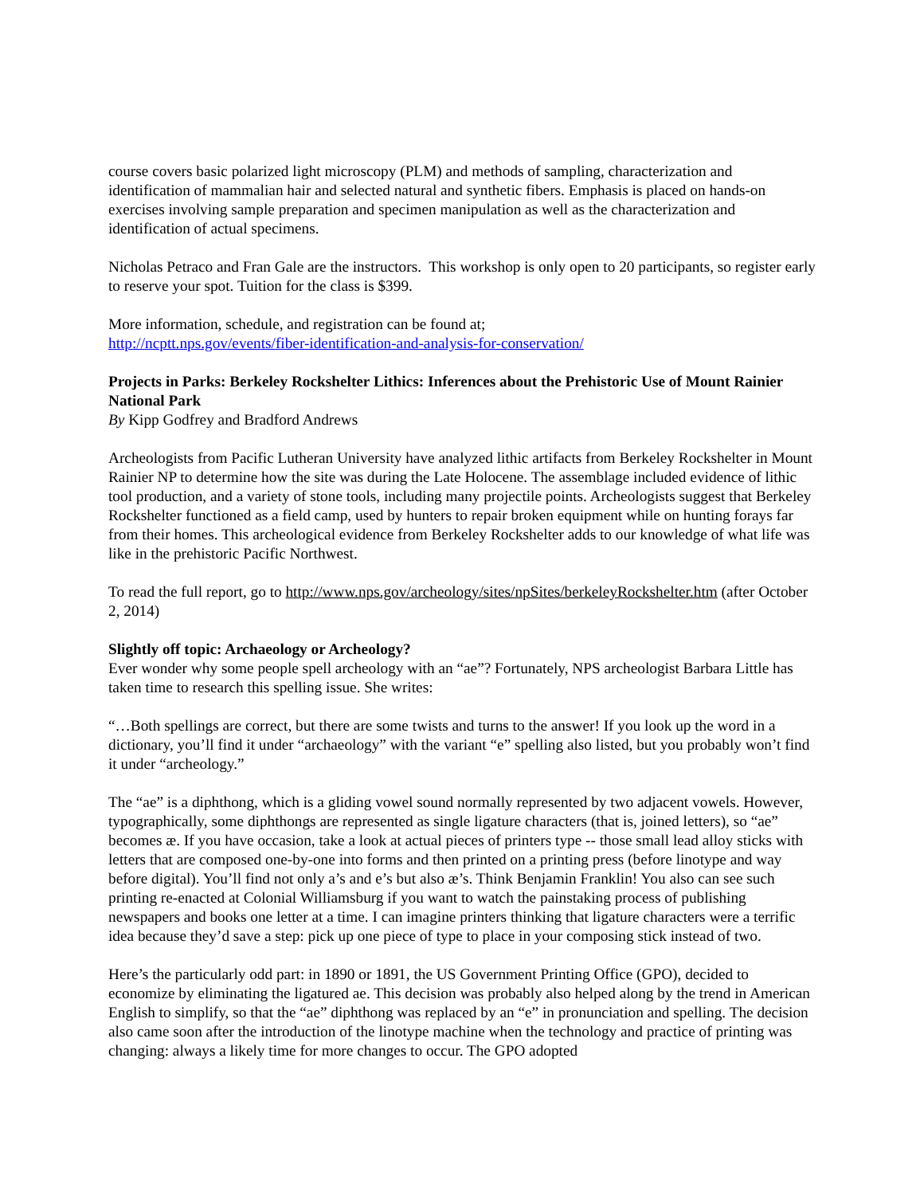course covers basic polarized light microscopy (PLM) and methods of sampling, characterization and identification of mammalian hair and selected natural and synthetic fibers. Emphasis is placed on hands-on exercises involving sample preparation and specimen manipulation as well as the characterization and identification of actual specimens.
Nicholas Petraco and Fran Gale are the instructors. This workshop is only open to 20 participants, so register early to reserve your spot. Tuition for the class is $399.
More information, schedule, and registration can be found at;
http://ncptt.nps.gov/events/fiber-identification-and-analysis-for-conservation/
Projects in Parks: Berkeley Rockshelter Lithics: Inferences about the Prehistoric Use of Mount Rainier National Park
By Kipp Godfrey and Bradford Andrews
Archeologists from Pacific Lutheran University have analyzed lithic artifacts from Berkeley Rockshelter in Mount Rainier NP to determine how the site was during the Late Holocene. The assemblage included evidence of lithic tool production, and a variety of stone tools, including many projectile points. Archeologists suggest that Berkeley Rockshelter functioned as a field camp, used by hunters to repair broken equipment while on hunting forays far from their homes. This archeological evidence from Berkeley Rockshelter adds to our knowledge of what life was like in the prehistoric Pacific Northwest.
To read the full report, go to http://www.nps.gov/archeology/sites/npSites/berkeleyRockshelter.htm (after October 2, 2014)
Slightly off topic: Archaeology or Archeology?
Ever wonder why some people spell archeology with an “ae”? Fortunately, NPS archeologist Barbara Little has taken time to research this spelling issue. She writes:
“…Both spellings are correct, but there are some twists and turns to the answer! If you look up the word in a dictionary, you’ll find it under “archaeology” with the variant “e” spelling also listed, but you probably won’t find it under “archeology.”
The “ae” is a diphthong, which is a gliding vowel sound normally represented by two adjacent vowels. However, typographically, some diphthongs are represented as single ligature characters (that is, joined letters), so “ae” becomes æ. If you have occasion, take a look at actual pieces of printers type -- those small lead alloy sticks with letters that are composed one-by-one into forms and then printed on a printing press (before linotype and way before digital). You’ll find not only a’s and e’s but also æ’s. Think Benjamin Franklin! You also can see such printing re-enacted at Colonial Williamsburg if you want to watch the painstaking process of publishing newspapers and books one letter at a time. I can imagine printers thinking that ligature characters were a terrific idea because they’d save a step: pick up one piece of type to place in your composing stick instead of two.
Here’s the particularly odd part: in 1890 or 1891, the US Government Printing Office (GPO), decided to economize by eliminating the ligatured ae. This decision was probably also helped along by the trend in American English to simplify, so that the “ae” diphthong was replaced by an “e” in pronunciation and spelling. The decision also came soon after the introduction of the linotype machine when the technology and practice of printing was changing: always a likely time for more changes to occur. The GPO adopted